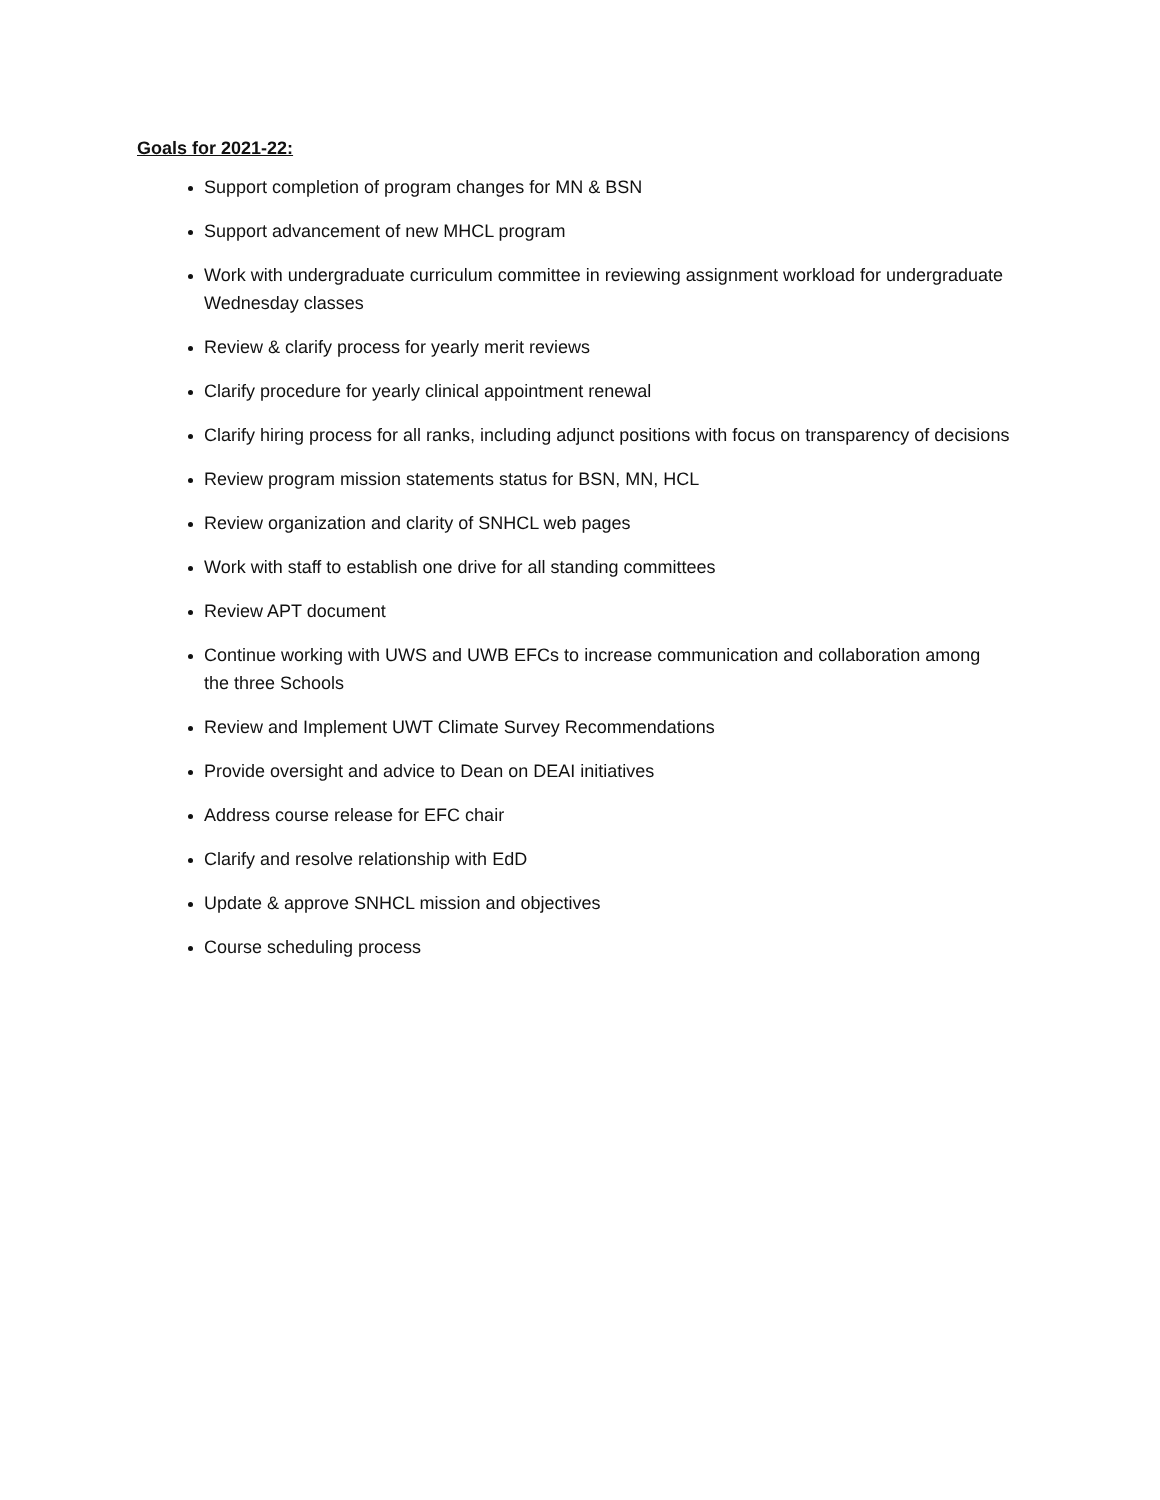Goals for 2021-22:
Support completion of program changes for MN & BSN
Support advancement of new MHCL program
Work with undergraduate curriculum committee in reviewing assignment workload for undergraduate Wednesday classes
Review & clarify process for yearly merit reviews
Clarify procedure for yearly clinical appointment renewal
Clarify hiring process for all ranks, including adjunct positions with focus on transparency of decisions
Review program mission statements status for BSN, MN, HCL
Review organization and clarity of SNHCL web pages
Work with staff to establish one drive for all standing committees
Review APT document
Continue working with UWS and UWB EFCs to increase communication and collaboration among the three Schools
Review and Implement UWT Climate Survey Recommendations
Provide oversight and advice to Dean on DEAI initiatives
Address course release for EFC chair
Clarify and resolve relationship with EdD
Update & approve SNHCL mission and objectives
Course scheduling process